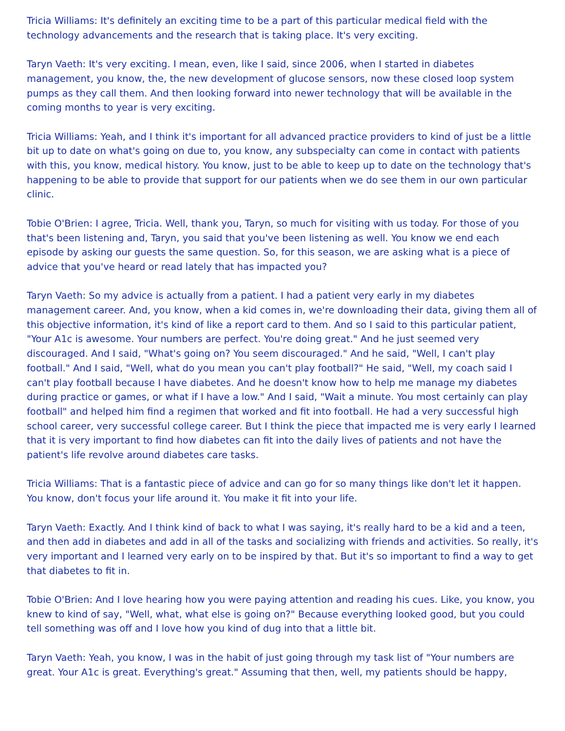Tricia Williams: It's definitely an exciting time to be a part of this particular medical field with the technology advancements and the research that is taking place. It's very exciting.
Taryn Vaeth: It's very exciting. I mean, even, like I said, since 2006, when I started in diabetes management, you know, the, the new development of glucose sensors, now these closed loop system pumps as they call them. And then looking forward into newer technology that will be available in the coming months to year is very exciting.
Tricia Williams: Yeah, and I think it's important for all advanced practice providers to kind of just be a little bit up to date on what's going on due to, you know, any subspecialty can come in contact with patients with this, you know, medical history. You know, just to be able to keep up to date on the technology that's happening to be able to provide that support for our patients when we do see them in our own particular clinic.
Tobie O'Brien: I agree, Tricia. Well, thank you, Taryn, so much for visiting with us today. For those of you that's been listening and, Taryn, you said that you've been listening as well. You know we end each episode by asking our guests the same question. So, for this season, we are asking what is a piece of advice that you've heard or read lately that has impacted you?
Taryn Vaeth: So my advice is actually from a patient. I had a patient very early in my diabetes management career. And, you know, when a kid comes in, we're downloading their data, giving them all of this objective information, it's kind of like a report card to them. And so I said to this particular patient, "Your A1c is awesome. Your numbers are perfect. You're doing great." And he just seemed very discouraged. And I said, "What's going on? You seem discouraged." And he said, "Well, I can't play football." And I said, "Well, what do you mean you can't play football?" He said, "Well, my coach said I can't play football because I have diabetes. And he doesn't know how to help me manage my diabetes during practice or games, or what if I have a low." And I said, "Wait a minute. You most certainly can play football" and helped him find a regimen that worked and fit into football. He had a very successful high school career, very successful college career. But I think the piece that impacted me is very early I learned that it is very important to find how diabetes can fit into the daily lives of patients and not have the patient's life revolve around diabetes care tasks.
Tricia Williams: That is a fantastic piece of advice and can go for so many things like don't let it happen. You know, don't focus your life around it. You make it fit into your life.
Taryn Vaeth: Exactly. And I think kind of back to what I was saying, it's really hard to be a kid and a teen, and then add in diabetes and add in all of the tasks and socializing with friends and activities. So really, it's very important and I learned very early on to be inspired by that. But it's so important to find a way to get that diabetes to fit in.
Tobie O'Brien: And I love hearing how you were paying attention and reading his cues. Like, you know, you knew to kind of say, "Well, what, what else is going on?" Because everything looked good, but you could tell something was off and I love how you kind of dug into that a little bit.
Taryn Vaeth: Yeah, you know, I was in the habit of just going through my task list of "Your numbers are great. Your A1c is great. Everything's great." Assuming that then, well, my patients should be happy,